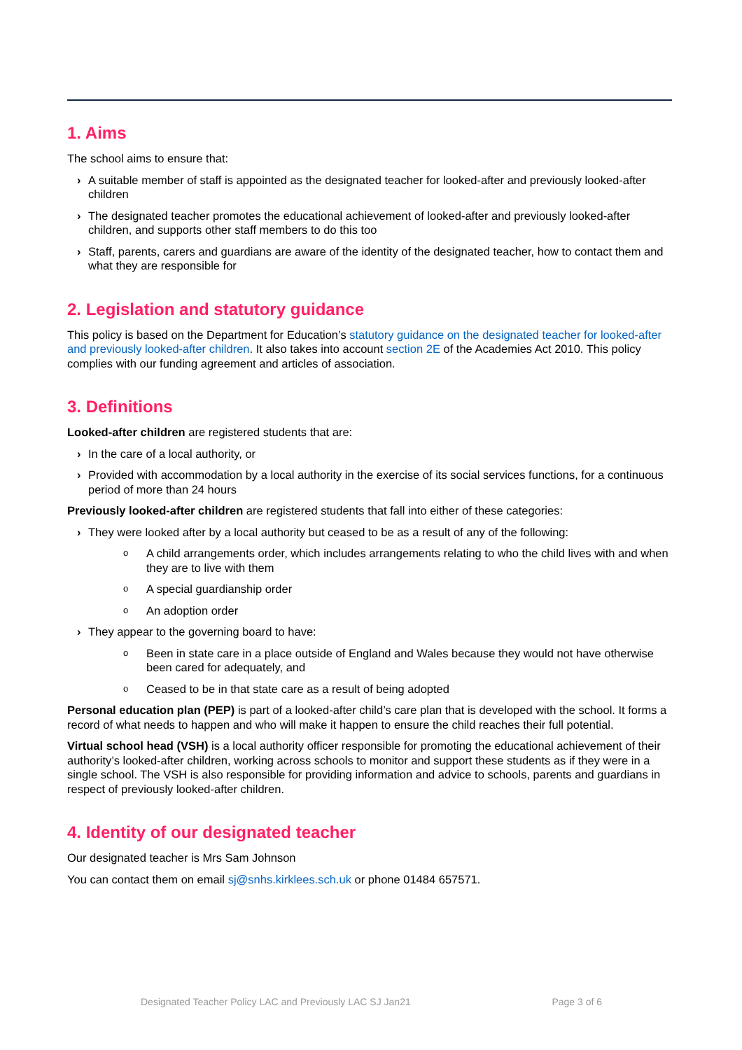1. Aims
The school aims to ensure that:
› A suitable member of staff is appointed as the designated teacher for looked-after and previously looked-after children
› The designated teacher promotes the educational achievement of looked-after and previously looked-after children, and supports other staff members to do this too
› Staff, parents, carers and guardians are aware of the identity of the designated teacher, how to contact them and what they are responsible for
2. Legislation and statutory guidance
This policy is based on the Department for Education’s statutory guidance on the designated teacher for looked-after and previously looked-after children. It also takes into account section 2E of the Academies Act 2010. This policy complies with our funding agreement and articles of association.
3. Definitions
Looked-after children are registered students that are:
› In the care of a local authority, or
› Provided with accommodation by a local authority in the exercise of its social services functions, for a continuous period of more than 24 hours
Previously looked-after children are registered students that fall into either of these categories:
› They were looked after by a local authority but ceased to be as a result of any of the following:
o A child arrangements order, which includes arrangements relating to who the child lives with and when they are to live with them
o A special guardianship order
o An adoption order
› They appear to the governing board to have:
o Been in state care in a place outside of England and Wales because they would not have otherwise been cared for adequately, and
o Ceased to be in that state care as a result of being adopted
Personal education plan (PEP) is part of a looked-after child’s care plan that is developed with the school. It forms a record of what needs to happen and who will make it happen to ensure the child reaches their full potential.
Virtual school head (VSH) is a local authority officer responsible for promoting the educational achievement of their authority’s looked-after children, working across schools to monitor and support these students as if they were in a single school. The VSH is also responsible for providing information and advice to schools, parents and guardians in respect of previously looked-after children.
4. Identity of our designated teacher
Our designated teacher is Mrs Sam Johnson
You can contact them on email sj@snhs.kirklees.sch.uk or phone 01484 657571.
Designated Teacher Policy LAC and Previously LAC SJ Jan21 Page 3 of 6